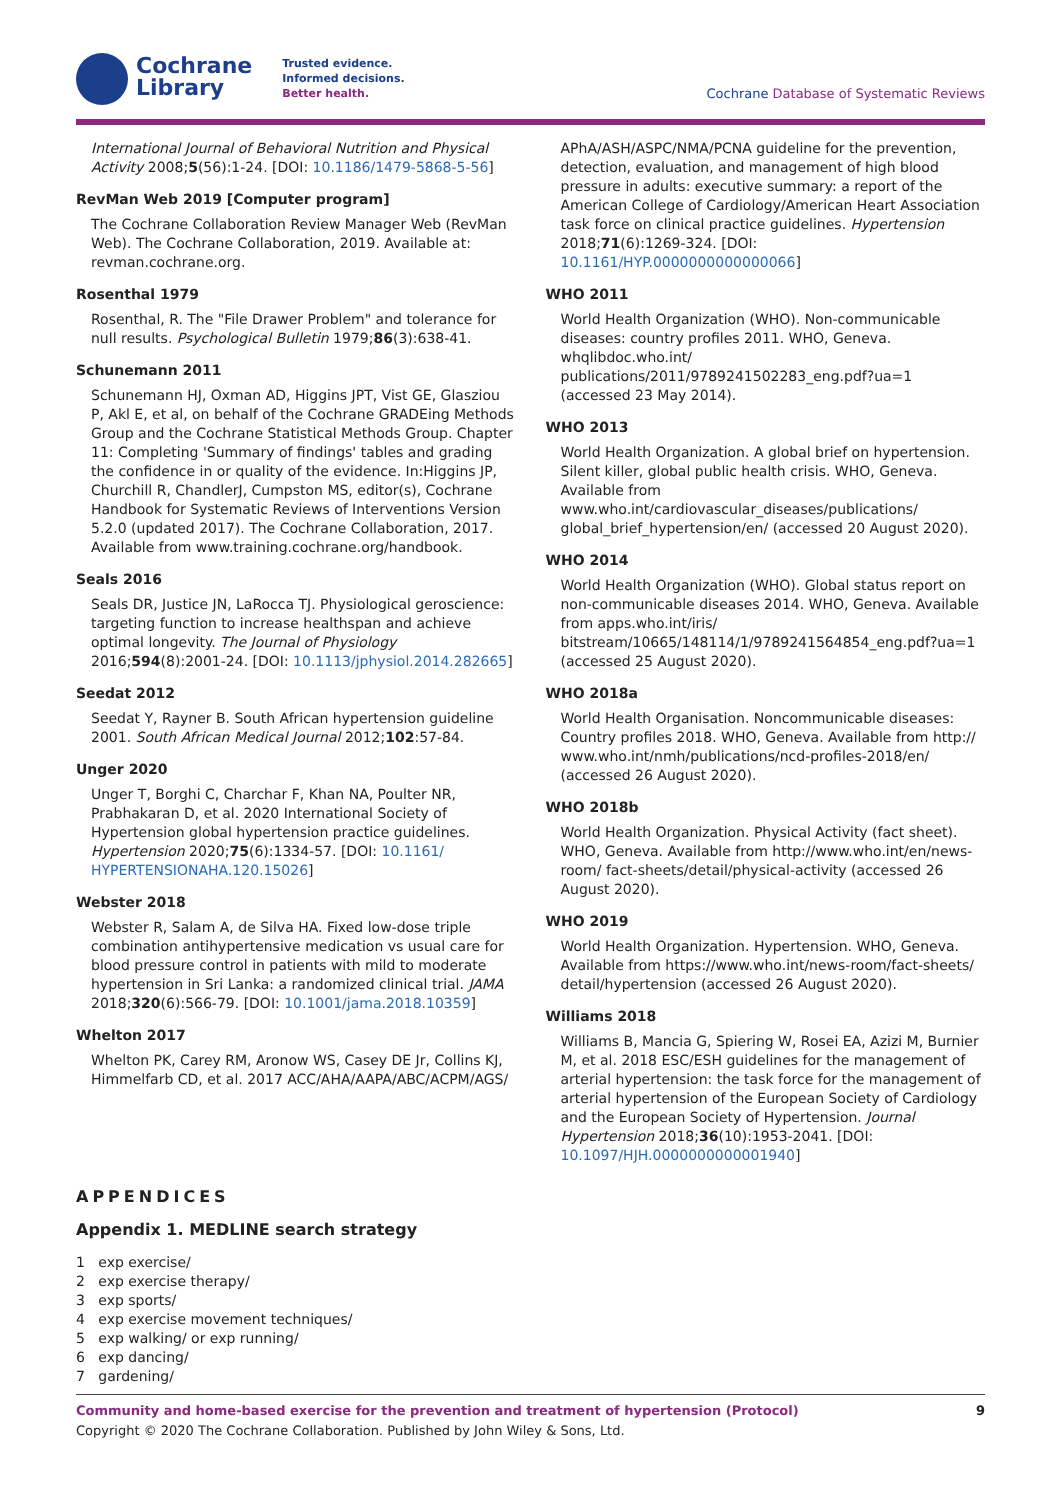Cochrane
Library
Trusted evidence.
Informed decisions.
Better health.
Cochrane Database of Systematic Reviews
International Journal of Behavioral Nutrition and Physical Activity 2008;5(56):1-24. [DOI: 10.1186/1479-5868-5-56]
RevMan Web 2019 [Computer program]
The Cochrane Collaboration Review Manager Web (RevMan Web). The Cochrane Collaboration, 2019. Available at: revman.cochrane.org.
Rosenthal 1979
Rosenthal, R. The "File Drawer Problem" and tolerance for null results. Psychological Bulletin 1979;86(3):638-41.
Schunemann 2011
Schunemann HJ, Oxman AD, Higgins JPT, Vist GE, Glasziou P, Akl E, et al, on behalf of the Cochrane GRADEing Methods Group and the Cochrane Statistical Methods Group. Chapter 11: Completing 'Summary of findings' tables and grading the confidence in or quality of the evidence. In:Higgins JP, Churchill R, ChandlerJ, Cumpston MS, editor(s), Cochrane Handbook for Systematic Reviews of Interventions Version 5.2.0 (updated 2017). The Cochrane Collaboration, 2017. Available from www.training.cochrane.org/handbook.
Seals 2016
Seals DR, Justice JN, LaRocca TJ. Physiological geroscience: targeting function to increase healthspan and achieve optimal longevity. The Journal of Physiology 2016;594(8):2001-24. [DOI: 10.1113/jphysiol.2014.282665]
Seedat 2012
Seedat Y, Rayner B. South African hypertension guideline 2001. South African Medical Journal 2012;102:57-84.
Unger 2020
Unger T, Borghi C, Charchar F, Khan NA, Poulter NR, Prabhakaran D, et al. 2020 International Society of Hypertension global hypertension practice guidelines. Hypertension 2020;75(6):1334-57. [DOI: 10.1161/ HYPERTENSIONAHA.120.15026]
Webster 2018
Webster R, Salam A, de Silva HA. Fixed low-dose triple combination antihypertensive medication vs usual care for blood pressure control in patients with mild to moderate hypertension in Sri Lanka: a randomized clinical trial. JAMA 2018;320(6):566-79. [DOI: 10.1001/jama.2018.10359]
Whelton 2017
Whelton PK, Carey RM, Aronow WS, Casey DE Jr, Collins KJ, Himmelfarb CD, et al. 2017 ACC/AHA/AAPA/ABC/ACPM/AGS/
APhA/ASH/ASPC/NMA/PCNA guideline for the prevention, detection, evaluation, and management of high blood pressure in adults: executive summary: a report of the American College of Cardiology/American Heart Association task force on clinical practice guidelines. Hypertension 2018;71(6):1269-324. [DOI: 10.1161/HYP.0000000000000066]
WHO 2011
World Health Organization (WHO). Non-communicable diseases: country profiles 2011. WHO, Geneva. whqlibdoc.who.int/ publications/2011/9789241502283_eng.pdf?ua=1 (accessed 23 May 2014).
WHO 2013
World Health Organization. A global brief on hypertension. Silent killer, global public health crisis. WHO, Geneva. Available from www.who.int/cardiovascular_diseases/publications/ global_brief_hypertension/en/ (accessed 20 August 2020).
WHO 2014
World Health Organization (WHO). Global status report on non-communicable diseases 2014. WHO, Geneva. Available from apps.who.int/iris/ bitstream/10665/148114/1/9789241564854_eng.pdf?ua=1 (accessed 25 August 2020).
WHO 2018a
World Health Organisation. Noncommunicable diseases: Country profiles 2018. WHO, Geneva. Available from http:// www.who.int/nmh/publications/ncd-profiles-2018/en/ (accessed 26 August 2020).
WHO 2018b
World Health Organization. Physical Activity (fact sheet). WHO, Geneva. Available from http://www.who.int/en/news-room/ fact-sheets/detail/physical-activity (accessed 26 August 2020).
WHO 2019
World Health Organization. Hypertension. WHO, Geneva. Available from https://www.who.int/news-room/fact-sheets/ detail/hypertension (accessed 26 August 2020).
Williams 2018
Williams B, Mancia G, Spiering W, Rosei EA, Azizi M, Burnier M, et al. 2018 ESC/ESH guidelines for the management of arterial hypertension: the task force for the management of arterial hypertension of the European Society of Cardiology and the European Society of Hypertension. Journal Hypertension 2018;36(10):1953-2041. [DOI: 10.1097/HJH.0000000000001940]
APPENDICES
Appendix 1. MEDLINE search strategy
1 exp exercise/
2 exp exercise therapy/
3 exp sports/
4 exp exercise movement techniques/
5 exp walking/ or exp running/
6 exp dancing/
7 gardening/
Community and home-based exercise for the prevention and treatment of hypertension (Protocol) 9
Copyright © 2020 The Cochrane Collaboration. Published by John Wiley & Sons, Ltd.